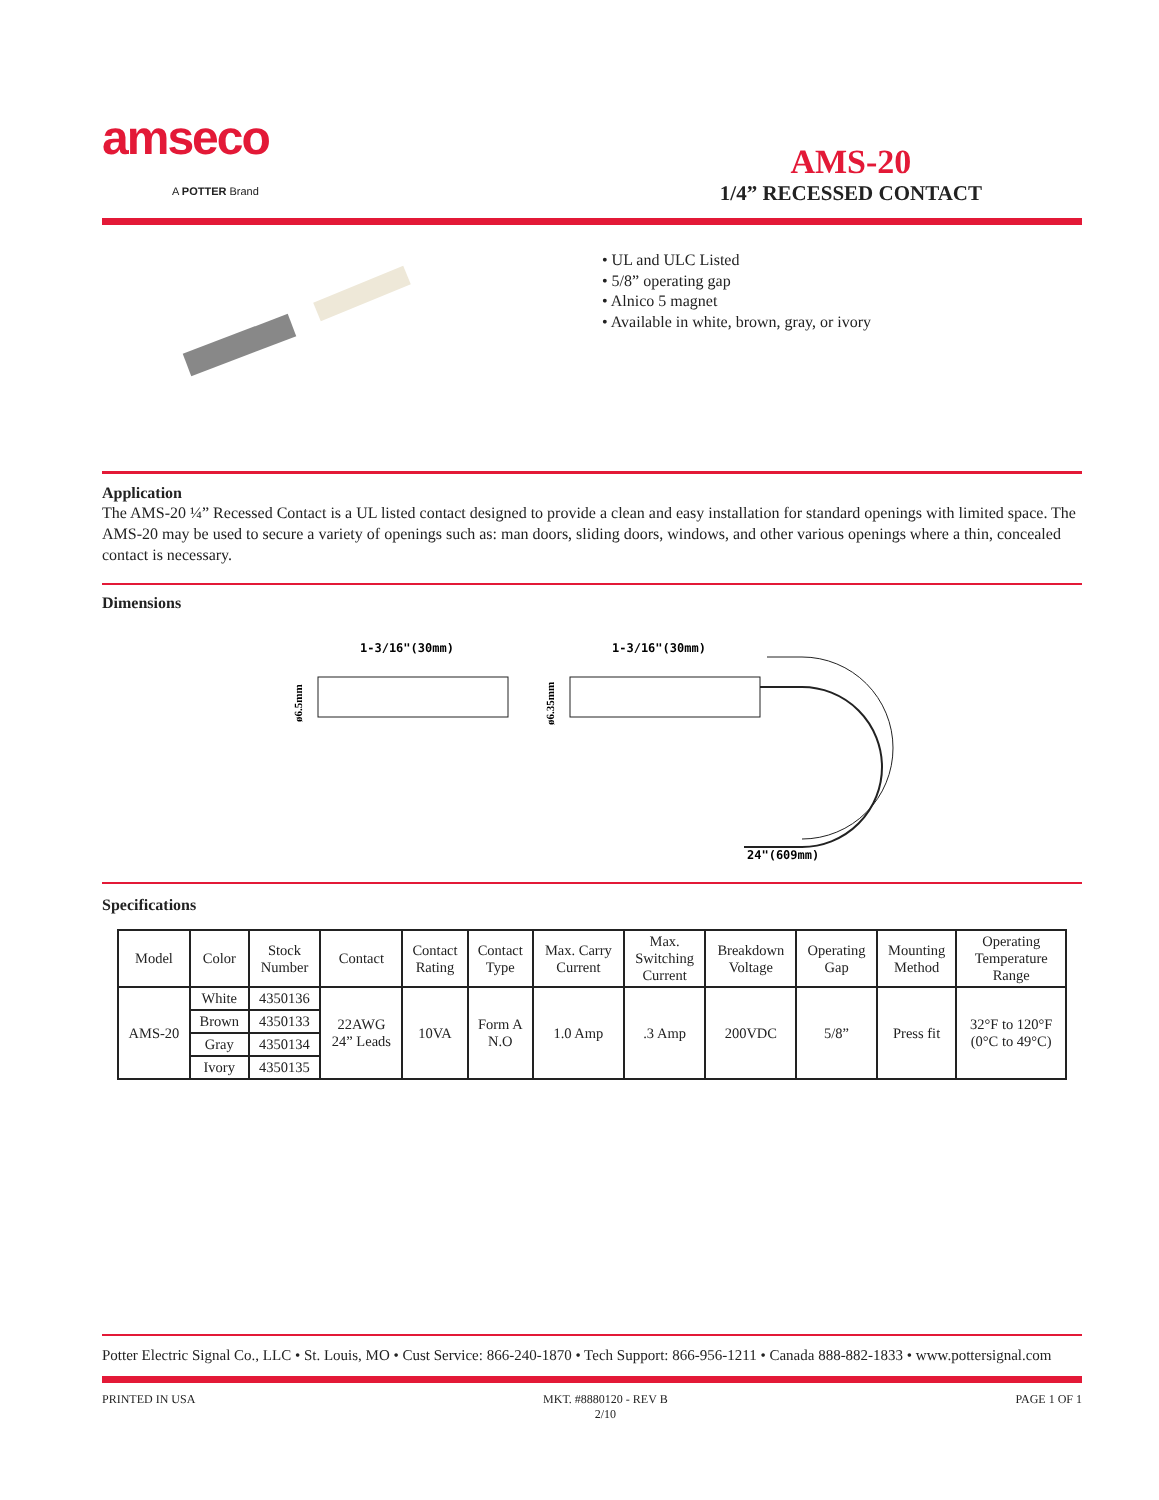amseco
A POTTER Brand
AMS-20
1/4” RECESSED CONTACT
• UL and ULC Listed
• 5/8” operating gap
• Alnico 5 magnet
• Available in white, brown, gray, or ivory
Application
The AMS-20 ¼” Recessed Contact is a UL listed contact designed to provide a clean and easy installation for standard openings with limited space. The AMS-20 may be used to secure a variety of openings such as: man doors, sliding doors, windows, and other various openings where a thin, concealed contact is necessary.
Dimensions
1-3/16"(30mm)
ø6.5mm
1-3/16"(30mm)
ø6.35mm
24"(609mm)
Specifications
| Model | Color | Stock Number | Contact | Contact Rating | Contact Type | Max. Carry Current | Max. Switching Current | Breakdown Voltage | Operating Gap | Mounting Method | Operating Temperature Range |
| --- | --- | --- | --- | --- | --- | --- | --- | --- | --- | --- | --- |
| AMS-20 | White | 4350136 | 22AWG 24” Leads | 10VA | Form A N.O | 1.0 Amp | .3 Amp | 200VDC | 5/8” | Press fit | 32°F to 120°F (0°C to 49°C) |
| | Brown | 4350133 | | | | | | | | | |
| | Gray | 4350134 | | | | | | | | | |
| | Ivory | 4350135 | | | | | | | | | |
Potter Electric Signal Co., LLC • St. Louis, MO • Cust Service: 866-240-1870 • Tech Support: 866-956-1211 • Canada 888-882-1833 • www.pottersignal.com
PRINTED IN USA MKT. #8880120 - REV B
2/10
PAGE 1 OF 1